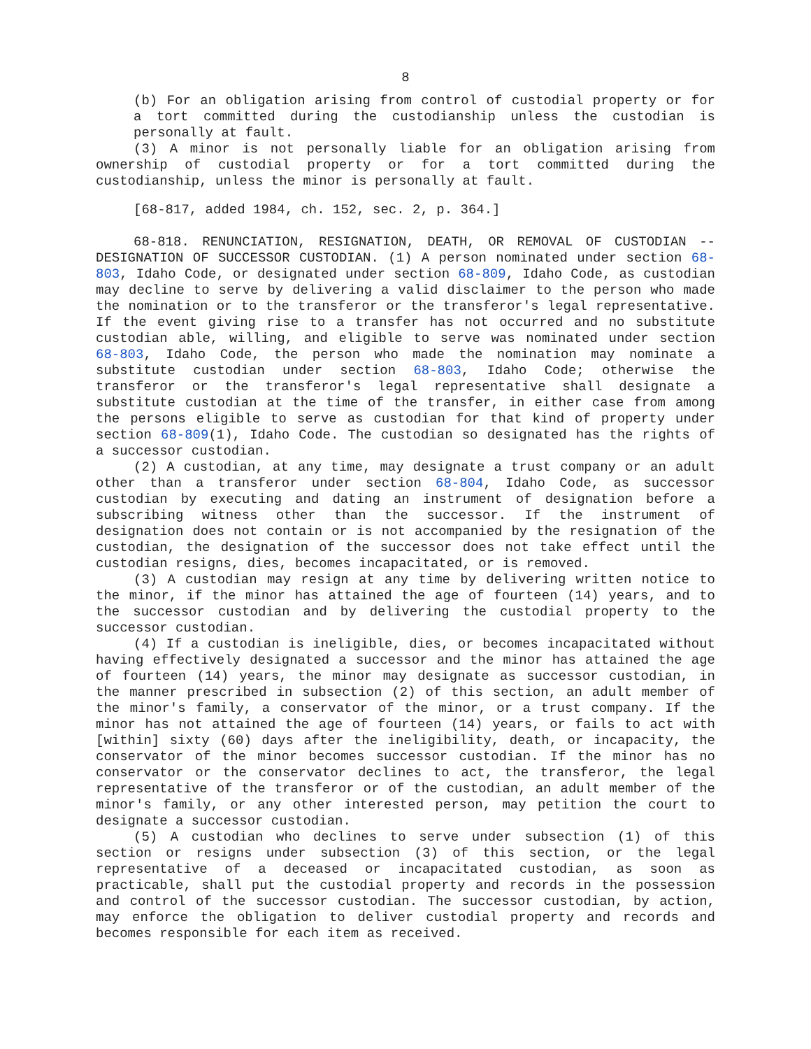8
(b) For an obligation arising from control of custodial property or for a tort committed during the custodianship unless the custodian is personally at fault.
(3) A minor is not personally liable for an obligation arising from ownership of custodial property or for a tort committed during the custodianship, unless the minor is personally at fault.
[68-817, added 1984, ch. 152, sec. 2, p. 364.]
68-818. RENUNCIATION, RESIGNATION, DEATH, OR REMOVAL OF CUSTODIAN -- DESIGNATION OF SUCCESSOR CUSTODIAN. (1) A person nominated under section 68-803, Idaho Code, or designated under section 68-809, Idaho Code, as custodian may decline to serve by delivering a valid disclaimer to the person who made the nomination or to the transferor or the transferor's legal representative. If the event giving rise to a transfer has not occurred and no substitute custodian able, willing, and eligible to serve was nominated under section 68-803, Idaho Code, the person who made the nomination may nominate a substitute custodian under section 68-803, Idaho Code; otherwise the transferor or the transferor's legal representative shall designate a substitute custodian at the time of the transfer, in either case from among the persons eligible to serve as custodian for that kind of property under section 68-809(1), Idaho Code. The custodian so designated has the rights of a successor custodian.
(2) A custodian, at any time, may designate a trust company or an adult other than a transferor under section 68-804, Idaho Code, as successor custodian by executing and dating an instrument of designation before a subscribing witness other than the successor. If the instrument of designation does not contain or is not accompanied by the resignation of the custodian, the designation of the successor does not take effect until the custodian resigns, dies, becomes incapacitated, or is removed.
(3) A custodian may resign at any time by delivering written notice to the minor, if the minor has attained the age of fourteen (14) years, and to the successor custodian and by delivering the custodial property to the successor custodian.
(4) If a custodian is ineligible, dies, or becomes incapacitated without having effectively designated a successor and the minor has attained the age of fourteen (14) years, the minor may designate as successor custodian, in the manner prescribed in subsection (2) of this section, an adult member of the minor's family, a conservator of the minor, or a trust company. If the minor has not attained the age of fourteen (14) years, or fails to act with [within] sixty (60) days after the ineligibility, death, or incapacity, the conservator of the minor becomes successor custodian. If the minor has no conservator or the conservator declines to act, the transferor, the legal representative of the transferor or of the custodian, an adult member of the minor's family, or any other interested person, may petition the court to designate a successor custodian.
(5) A custodian who declines to serve under subsection (1) of this section or resigns under subsection (3) of this section, or the legal representative of a deceased or incapacitated custodian, as soon as practicable, shall put the custodial property and records in the possession and control of the successor custodian. The successor custodian, by action, may enforce the obligation to deliver custodial property and records and becomes responsible for each item as received.